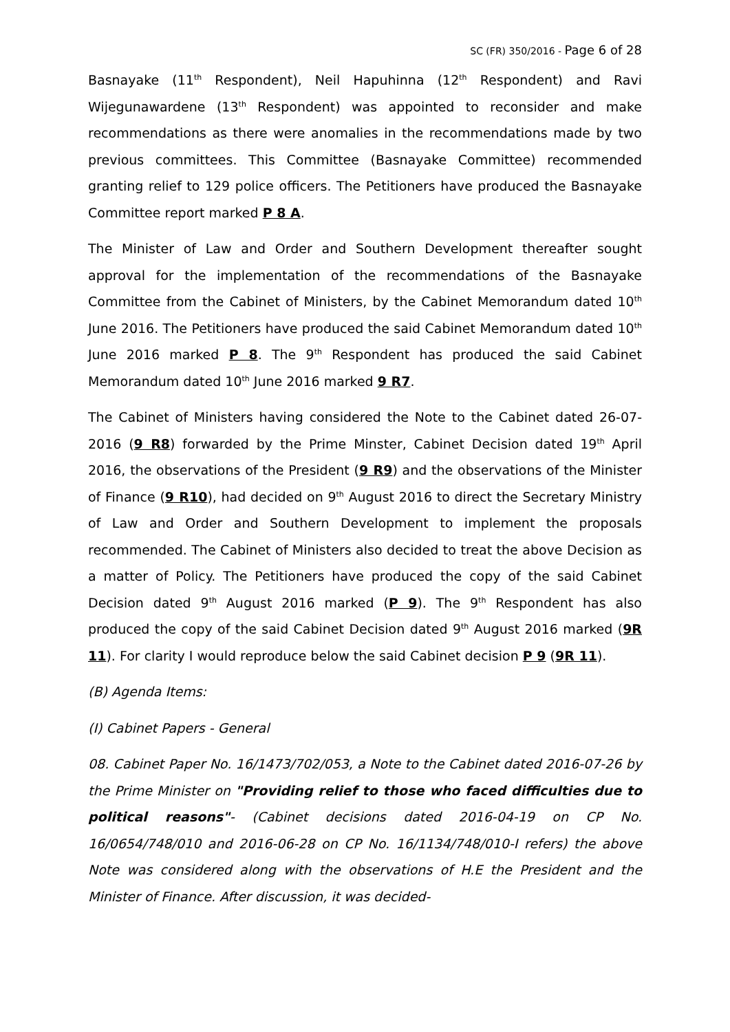SC (FR) 350/2016 - Page 6 of 28
Basnayake (11<sup>th</sup> Respondent), Neil Hapuhinna (12<sup>th</sup> Respondent) and Ravi Wijegunawardene (13<sup>th</sup> Respondent) was appointed to reconsider and make recommendations as there were anomalies in the recommendations made by two previous committees. This Committee (Basnayake Committee) recommended granting relief to 129 police officers. The Petitioners have produced the Basnayake Committee report marked P 8 A.
The Minister of Law and Order and Southern Development thereafter sought approval for the implementation of the recommendations of the Basnayake Committee from the Cabinet of Ministers, by the Cabinet Memorandum dated 10<sup>th</sup> June 2016. The Petitioners have produced the said Cabinet Memorandum dated 10<sup>th</sup> June 2016 marked P 8. The 9<sup>th</sup> Respondent has produced the said Cabinet Memorandum dated 10<sup>th</sup> June 2016 marked 9 R7.
The Cabinet of Ministers having considered the Note to the Cabinet dated 26-07-2016 (9 R8) forwarded by the Prime Minster, Cabinet Decision dated 19<sup>th</sup> April 2016, the observations of the President (9 R9) and the observations of the Minister of Finance (9 R10), had decided on 9<sup>th</sup> August 2016 to direct the Secretary Ministry of Law and Order and Southern Development to implement the proposals recommended. The Cabinet of Ministers also decided to treat the above Decision as a matter of Policy. The Petitioners have produced the copy of the said Cabinet Decision dated 9<sup>th</sup> August 2016 marked (P 9). The 9<sup>th</sup> Respondent has also produced the copy of the said Cabinet Decision dated 9<sup>th</sup> August 2016 marked (9R 11). For clarity I would reproduce below the said Cabinet decision P 9 (9R 11).
(B) Agenda Items:
(I) Cabinet Papers - General
08. Cabinet Paper No. 16/1473/702/053, a Note to the Cabinet dated 2016-07-26 by the Prime Minister on "Providing relief to those who faced difficulties due to political reasons"- (Cabinet decisions dated 2016-04-19 on CP No. 16/0654/748/010 and 2016-06-28 on CP No. 16/1134/748/010-I refers) the above Note was considered along with the observations of H.E the President and the Minister of Finance. After discussion, it was decided-